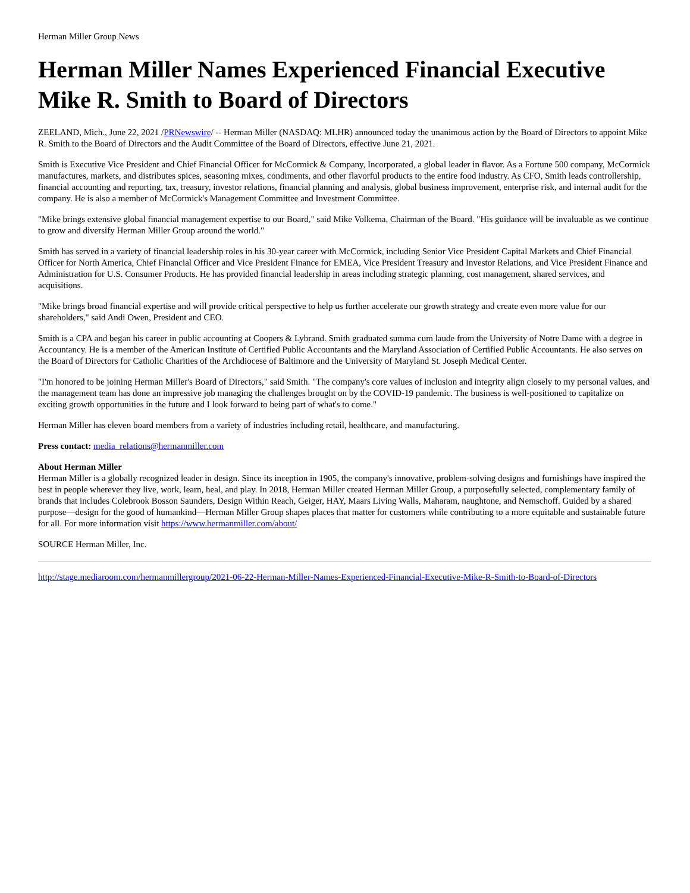Herman Miller Group News
Herman Miller Names Experienced Financial Executive Mike R. Smith to Board of Directors
ZEELAND, Mich., June 22, 2021 /PRNewswire/ -- Herman Miller (NASDAQ: MLHR) announced today the unanimous action by the Board of Directors to appoint Mike R. Smith to the Board of Directors and the Audit Committee of the Board of Directors, effective June 21, 2021.
Smith is Executive Vice President and Chief Financial Officer for McCormick & Company, Incorporated, a global leader in flavor. As a Fortune 500 company, McCormick manufactures, markets, and distributes spices, seasoning mixes, condiments, and other flavorful products to the entire food industry. As CFO, Smith leads controllership, financial accounting and reporting, tax, treasury, investor relations, financial planning and analysis, global business improvement, enterprise risk, and internal audit for the company. He is also a member of McCormick's Management Committee and Investment Committee.
"Mike brings extensive global financial management expertise to our Board," said Mike Volkema, Chairman of the Board. "His guidance will be invaluable as we continue to grow and diversify Herman Miller Group around the world."
Smith has served in a variety of financial leadership roles in his 30-year career with McCormick, including Senior Vice President Capital Markets and Chief Financial Officer for North America, Chief Financial Officer and Vice President Finance for EMEA, Vice President Treasury and Investor Relations, and Vice President Finance and Administration for U.S. Consumer Products. He has provided financial leadership in areas including strategic planning, cost management, shared services, and acquisitions.
"Mike brings broad financial expertise and will provide critical perspective to help us further accelerate our growth strategy and create even more value for our shareholders," said Andi Owen, President and CEO.
Smith is a CPA and began his career in public accounting at Coopers & Lybrand. Smith graduated summa cum laude from the University of Notre Dame with a degree in Accountancy. He is a member of the American Institute of Certified Public Accountants and the Maryland Association of Certified Public Accountants. He also serves on the Board of Directors for Catholic Charities of the Archdiocese of Baltimore and the University of Maryland St. Joseph Medical Center.
"I'm honored to be joining Herman Miller's Board of Directors," said Smith. "The company's core values of inclusion and integrity align closely to my personal values, and the management team has done an impressive job managing the challenges brought on by the COVID-19 pandemic. The business is well-positioned to capitalize on exciting growth opportunities in the future and I look forward to being part of what's to come."
Herman Miller has eleven board members from a variety of industries including retail, healthcare, and manufacturing.
Press contact: media_relations@hermanmiller.com
About Herman Miller
Herman Miller is a globally recognized leader in design. Since its inception in 1905, the company's innovative, problem-solving designs and furnishings have inspired the best in people wherever they live, work, learn, heal, and play. In 2018, Herman Miller created Herman Miller Group, a purposefully selected, complementary family of brands that includes Colebrook Bosson Saunders, Design Within Reach, Geiger, HAY, Maars Living Walls, Maharam, naughtone, and Nemschoff. Guided by a shared purpose—design for the good of humankind—Herman Miller Group shapes places that matter for customers while contributing to a more equitable and sustainable future for all. For more information visit https://www.hermanmiller.com/about/
SOURCE Herman Miller, Inc.
http://stage.mediaroom.com/hermanmillergroup/2021-06-22-Herman-Miller-Names-Experienced-Financial-Executive-Mike-R-Smith-to-Board-of-Directors